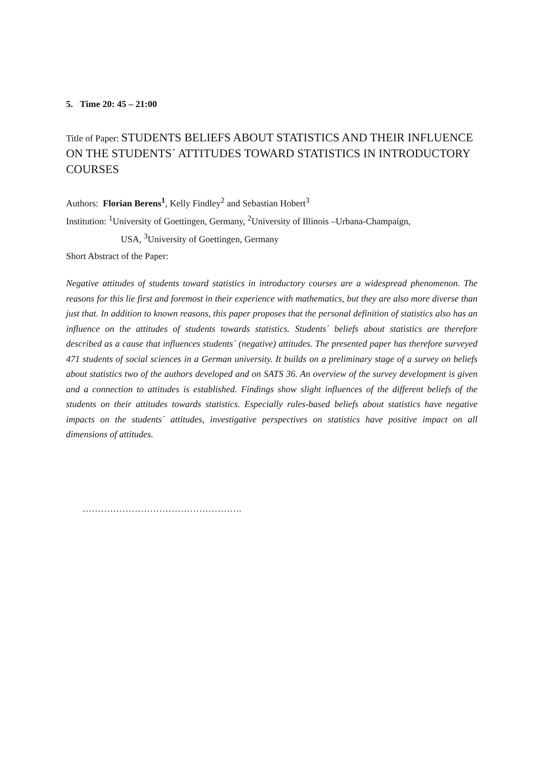5. Time 20: 45 – 21:00
Title of Paper: STUDENTS BELIEFS ABOUT STATISTICS AND THEIR INFLUENCE ON THE STUDENTS´ ATTITUDES TOWARD STATISTICS IN INTRODUCTORY COURSES
Authors: Florian Berens<sup>1</sup>, Kelly Findley<sup>2</sup> and Sebastian Hobert<sup>3</sup>
Institution: <sup>1</sup>University of Goettingen, Germany, <sup>2</sup>University of Illinois –Urbana-Champaign,
USA, <sup>3</sup>University of Goettingen, Germany
Short Abstract of the Paper:
Negative attitudes of students toward statistics in introductory courses are a widespread phenomenon. The reasons for this lie first and foremost in their experience with mathematics, but they are also more diverse than just that. In addition to known reasons, this paper proposes that the personal definition of statistics also has an influence on the attitudes of students towards statistics. Students´ beliefs about statistics are therefore described as a cause that influences students´ (negative) attitudes. The presented paper has therefore surveyed 471 students of social sciences in a German university. It builds on a preliminary stage of a survey on beliefs about statistics two of the authors developed and on SATS 36. An overview of the survey development is given and a connection to attitudes is established. Findings show slight influences of the different beliefs of the students on their attitudes towards statistics. Especially rules-based beliefs about statistics have negative impacts on the students´ attitudes, investigative perspectives on statistics have positive impact on all dimensions of attitudes.
…………………………………………….